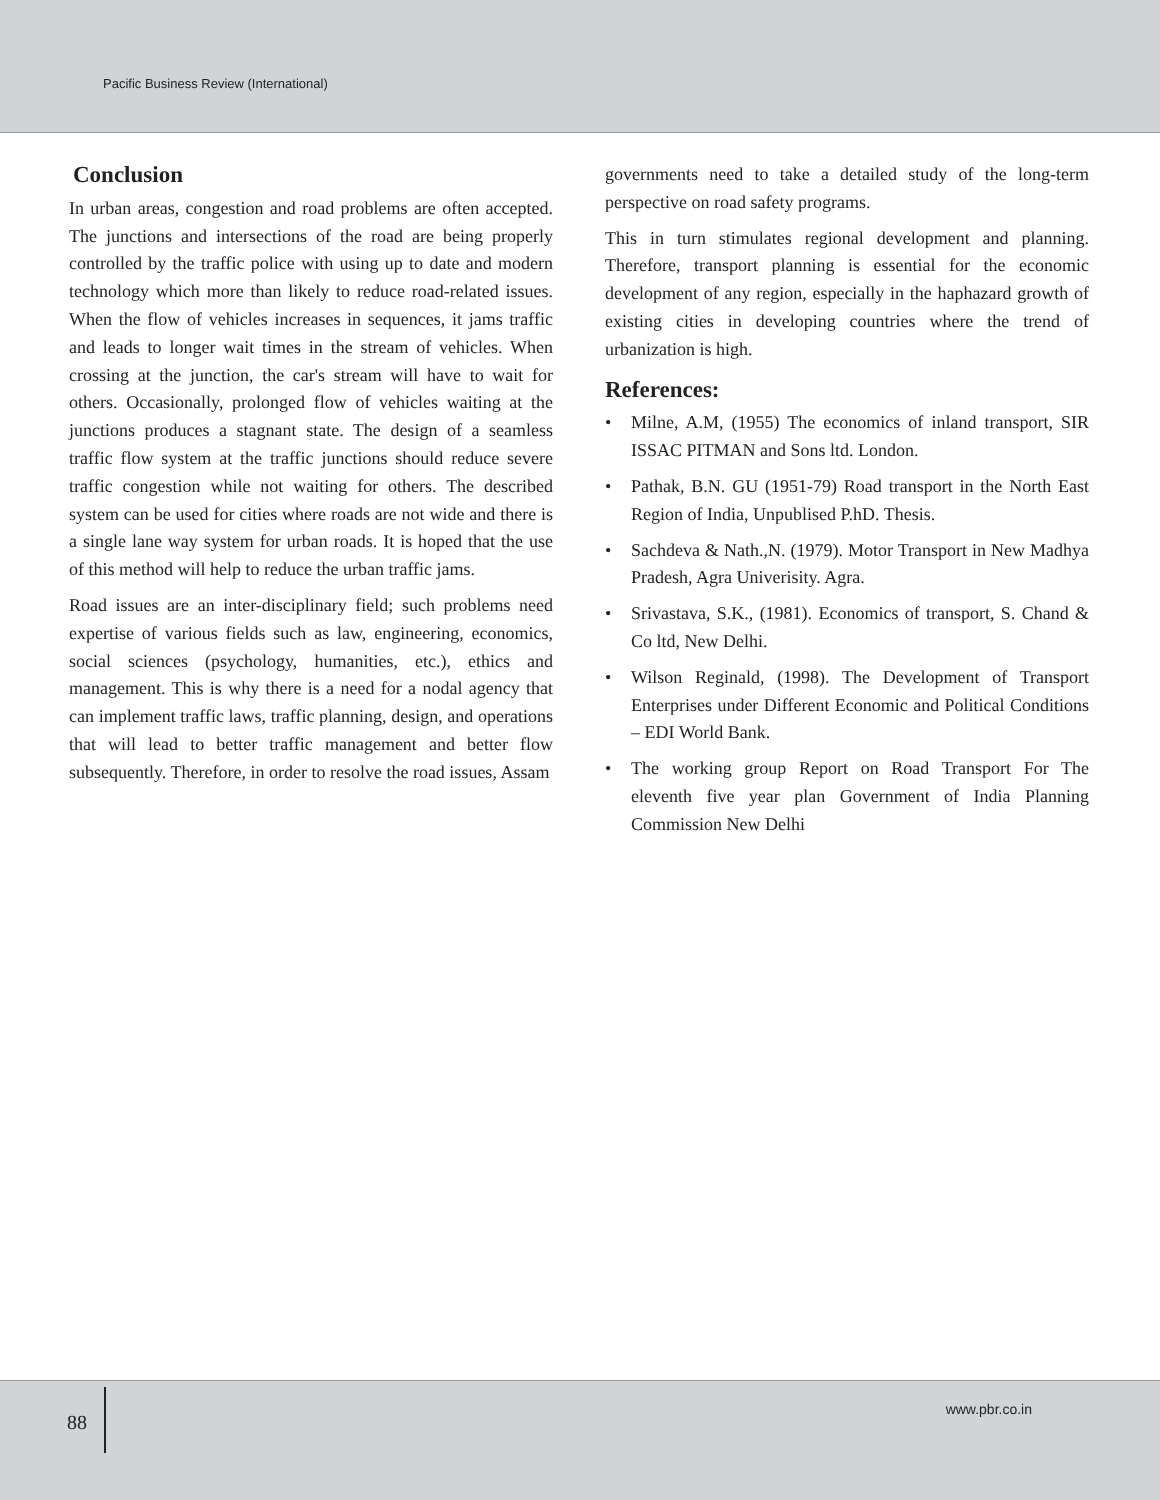Pacific Business Review (International)
Conclusion
In urban areas, congestion and road problems are often accepted. The junctions and intersections of the road are being properly controlled by the traffic police with using up to date and modern technology which more than likely to reduce road-related issues. When the flow of vehicles increases in sequences, it jams traffic and leads to longer wait times in the stream of vehicles. When crossing at the junction, the car's stream will have to wait for others. Occasionally, prolonged flow of vehicles waiting at the junctions produces a stagnant state. The design of a seamless traffic flow system at the traffic junctions should reduce severe traffic congestion while not waiting for others. The described system can be used for cities where roads are not wide and there is a single lane way system for urban roads. It is hoped that the use of this method will help to reduce the urban traffic jams.
Road issues are an inter-disciplinary field; such problems need expertise of various fields such as law, engineering, economics, social sciences (psychology, humanities, etc.), ethics and management. This is why there is a need for a nodal agency that can implement traffic laws, traffic planning, design, and operations that will lead to better traffic management and better flow subsequently. Therefore, in order to resolve the road issues, Assam
governments need to take a detailed study of the long-term perspective on road safety programs.
This in turn stimulates regional development and planning. Therefore, transport planning is essential for the economic development of any region, especially in the haphazard growth of existing cities in developing countries where the trend of urbanization is high.
References:
• Milne, A.M, (1955) The economics of inland transport, SIR ISSAC PITMAN and Sons ltd. London.
• Pathak, B.N. GU (1951-79) Road transport in the North East Region of India, Unpublised P.hD. Thesis.
• Sachdeva & Nath.,N. (1979). Motor Transport in New Madhya Pradesh, Agra Univerisity. Agra.
• Srivastava, S.K., (1981). Economics of transport, S. Chand & Co ltd, New Delhi.
• Wilson Reginald, (1998). The Development of Transport Enterprises under Different Economic and Political Conditions – EDI World Bank.
• The working group Report on Road Transport For The eleventh five year plan Government of India Planning Commission New Delhi
88
www.pbr.co.in